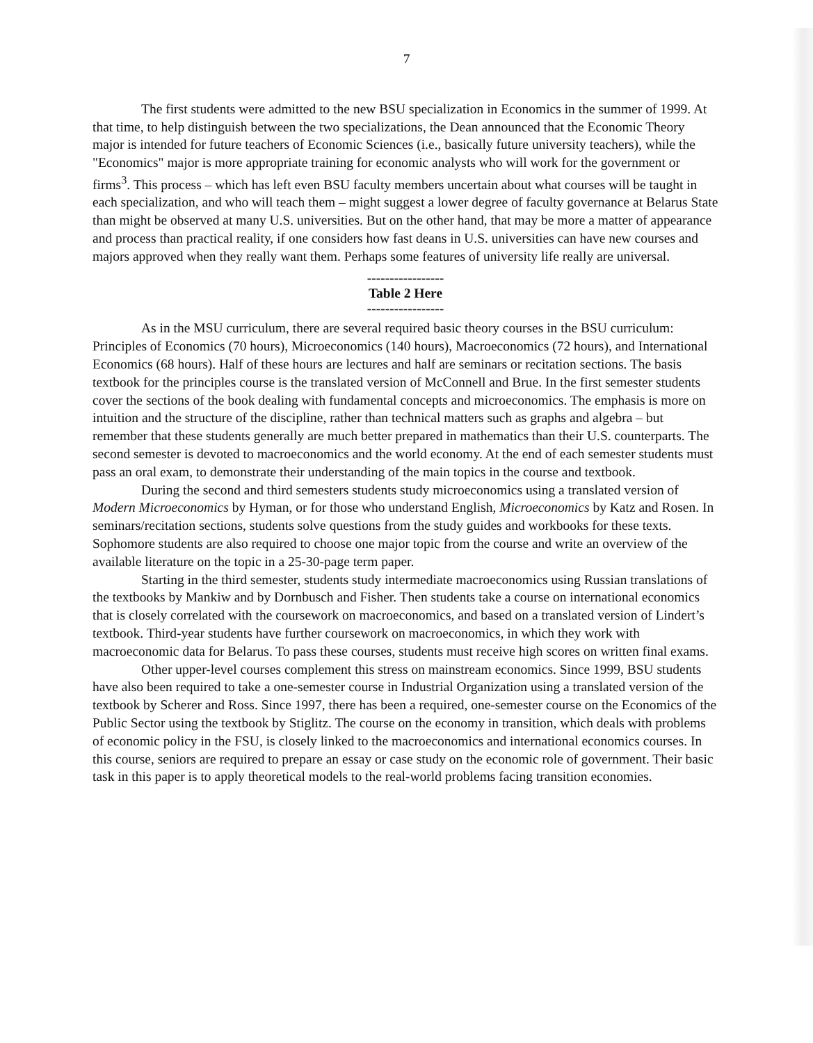7
The first students were admitted to the new BSU specialization in Economics in the summer of 1999. At that time, to help distinguish between the two specializations, the Dean announced that the Economic Theory major is intended for future teachers of Economic Sciences (i.e., basically future university teachers), while the "Economics" major is more appropriate training for economic analysts who will work for the government or firms<sup>3</sup>. This process – which has left even BSU faculty members uncertain about what courses will be taught in each specialization, and who will teach them – might suggest a lower degree of faculty governance at Belarus State than might be observed at many U.S. universities. But on the other hand, that may be more a matter of appearance and process than practical reality, if one considers how fast deans in U.S. universities can have new courses and majors approved when they really want them. Perhaps some features of university life really are universal.
-----------------
Table 2 Here
-----------------
As in the MSU curriculum, there are several required basic theory courses in the BSU curriculum: Principles of Economics (70 hours), Microeconomics (140 hours), Macroeconomics (72 hours), and International Economics (68 hours). Half of these hours are lectures and half are seminars or recitation sections. The basis textbook for the principles course is the translated version of McConnell and Brue. In the first semester students cover the sections of the book dealing with fundamental concepts and microeconomics. The emphasis is more on intuition and the structure of the discipline, rather than technical matters such as graphs and algebra – but remember that these students generally are much better prepared in mathematics than their U.S. counterparts. The second semester is devoted to macroeconomics and the world economy. At the end of each semester students must pass an oral exam, to demonstrate their understanding of the main topics in the course and textbook.
During the second and third semesters students study microeconomics using a translated version of Modern Microeconomics by Hyman, or for those who understand English, Microeconomics by Katz and Rosen. In seminars/recitation sections, students solve questions from the study guides and workbooks for these texts. Sophomore students are also required to choose one major topic from the course and write an overview of the available literature on the topic in a 25-30-page term paper.
Starting in the third semester, students study intermediate macroeconomics using Russian translations of the textbooks by Mankiw and by Dornbusch and Fisher. Then students take a course on international economics that is closely correlated with the coursework on macroeconomics, and based on a translated version of Lindert’s textbook. Third-year students have further coursework on macroeconomics, in which they work with macroeconomic data for Belarus. To pass these courses, students must receive high scores on written final exams.
Other upper-level courses complement this stress on mainstream economics. Since 1999, BSU students have also been required to take a one-semester course in Industrial Organization using a translated version of the textbook by Scherer and Ross. Since 1997, there has been a required, one-semester course on the Economics of the Public Sector using the textbook by Stiglitz. The course on the economy in transition, which deals with problems of economic policy in the FSU, is closely linked to the macroeconomics and international economics courses. In this course, seniors are required to prepare an essay or case study on the economic role of government. Their basic task in this paper is to apply theoretical models to the real-world problems facing transition economies.